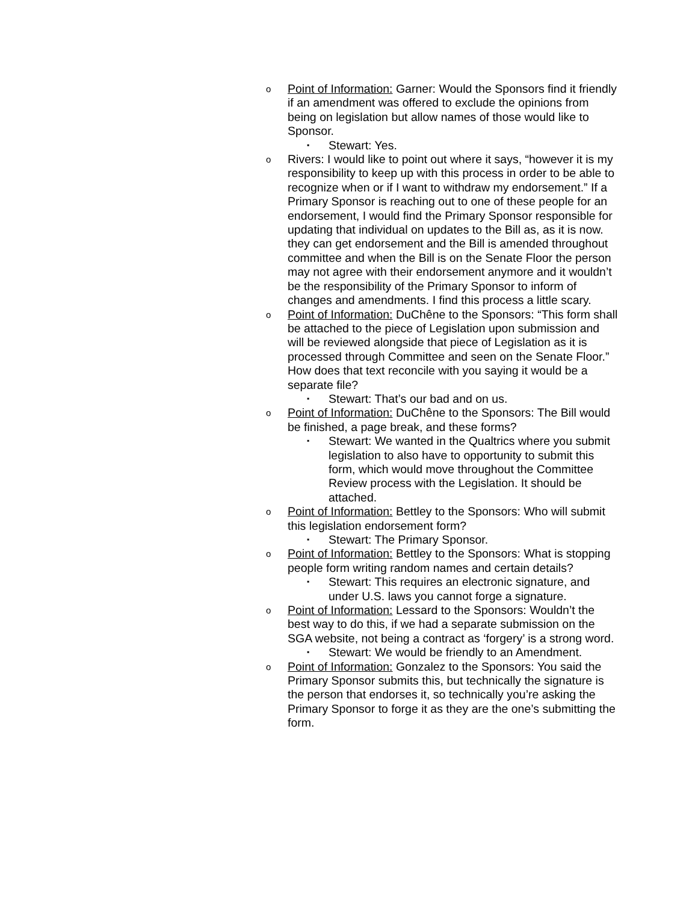o
Point of Information: Garner: Would the Sponsors find it friendly if an amendment was offered to exclude the opinions from being on legislation but allow names of those would like to Sponsor.
▪
Stewart: Yes.
o
Rivers: I would like to point out where it says, “however it is my responsibility to keep up with this process in order to be able to recognize when or if I want to withdraw my endorsement.” If a Primary Sponsor is reaching out to one of these people for an endorsement, I would find the Primary Sponsor responsible for updating that individual on updates to the Bill as, as it is now. they can get endorsement and the Bill is amended throughout committee and when the Bill is on the Senate Floor the person may not agree with their endorsement anymore and it wouldn’t be the responsibility of the Primary Sponsor to inform of changes and amendments. I find this process a little scary.
o
Point of Information: DuChêne to the Sponsors: “This form shall be attached to the piece of Legislation upon submission and will be reviewed alongside that piece of Legislation as it is processed through Committee and seen on the Senate Floor.” How does that text reconcile with you saying it would be a separate file?
▪
Stewart: That’s our bad and on us.
o
Point of Information: DuChêne to the Sponsors: The Bill would be finished, a page break, and these forms?
▪
Stewart: We wanted in the Qualtrics where you submit legislation to also have to opportunity to submit this form, which would move throughout the Committee Review process with the Legislation. It should be attached.
o
Point of Information: Bettley to the Sponsors: Who will submit this legislation endorsement form?
▪
Stewart: The Primary Sponsor.
o
Point of Information: Bettley to the Sponsors: What is stopping people form writing random names and certain details?
▪
Stewart: This requires an electronic signature, and under U.S. laws you cannot forge a signature.
o
Point of Information: Lessard to the Sponsors: Wouldn’t the best way to do this, if we had a separate submission on the SGA website, not being a contract as ‘forgery’ is a strong word.
▪
Stewart: We would be friendly to an Amendment.
o
Point of Information: Gonzalez to the Sponsors: You said the Primary Sponsor submits this, but technically the signature is the person that endorses it, so technically you’re asking the Primary Sponsor to forge it as they are the one’s submitting the form.